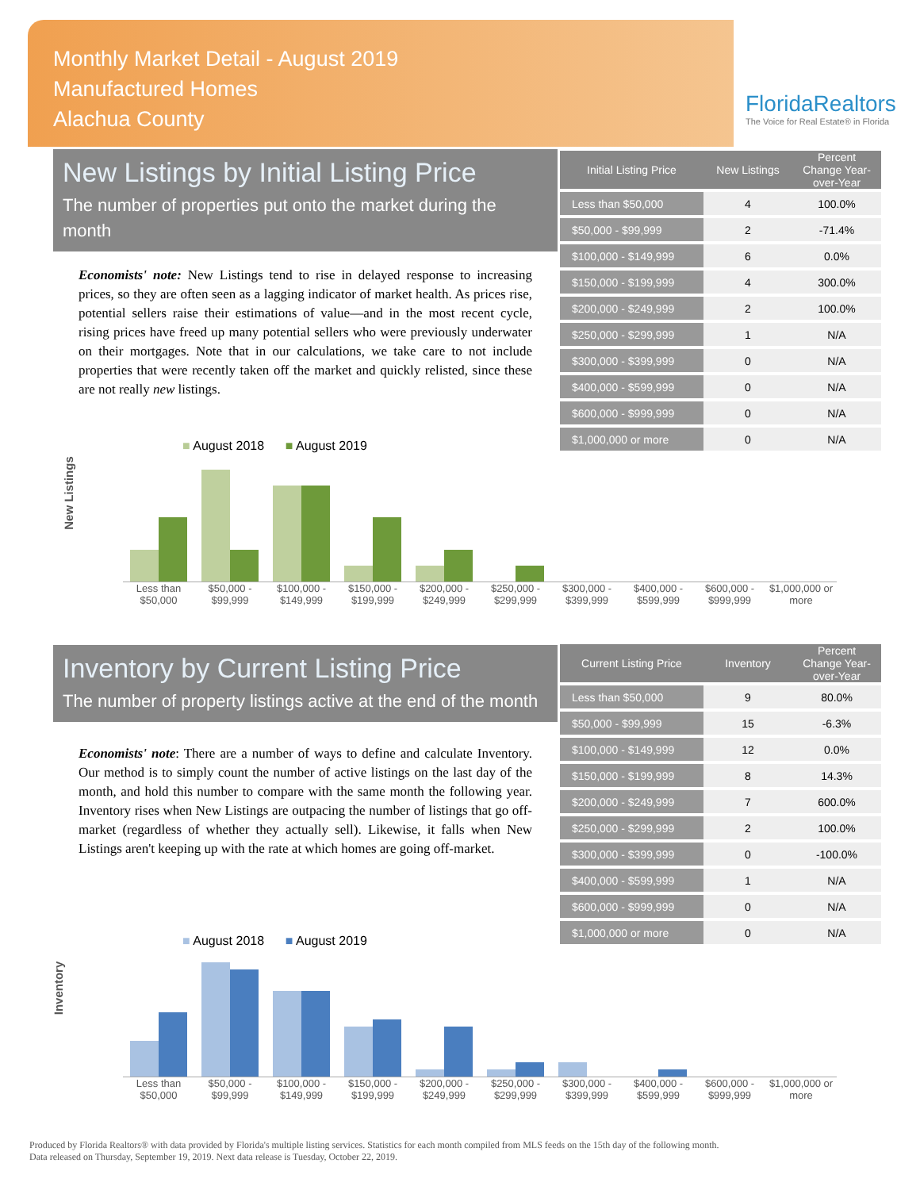Monthly Market Detail - August 2019
Manufactured Homes
Alachua County
FloridaRealtors
The Voice for Real Estate® in Florida
New Listings by Initial Listing Price
The number of properties put onto the market during the month
Economists' note: New Listings tend to rise in delayed response to increasing prices, so they are often seen as a lagging indicator of market health. As prices rise, potential sellers raise their estimations of value—and in the most recent cycle, rising prices have freed up many potential sellers who were previously underwater on their mortgages. Note that in our calculations, we take care to not include properties that were recently taken off the market and quickly relisted, since these are not really new listings.
| Initial Listing Price | New Listings | Percent Change Year-over-Year |
| --- | --- | --- |
| Less than $50,000 | 4 | 100.0% |
| $50,000 - $99,999 | 2 | -71.4% |
| $100,000 - $149,999 | 6 | 0.0% |
| $150,000 - $199,999 | 4 | 300.0% |
| $200,000 - $249,999 | 2 | 100.0% |
| $250,000 - $299,999 | 1 | N/A |
| $300,000 - $399,999 | 0 | N/A |
| $400,000 - $599,999 | 0 | N/A |
| $600,000 - $999,999 | 0 | N/A |
| $1,000,000 or more | 0 | N/A |
New Listings
■ August 2018 ■ August 2019
Less than $50,000 $50,000 - $99,999 $100,000 - $149,999 $150,000 - $199,999 $200,000 - $249,999 $250,000 - $299,999 $300,000 - $399,999 $400,000 - $599,999 $600,000 - $999,999 $1,000,000 or more
Inventory by Current Listing Price
The number of property listings active at the end of the month
Economists' note: There are a number of ways to define and calculate Inventory. Our method is to simply count the number of active listings on the last day of the month, and hold this number to compare with the same month the following year. Inventory rises when New Listings are outpacing the number of listings that go off-market (regardless of whether they actually sell). Likewise, it falls when New Listings aren't keeping up with the rate at which homes are going off-market.
| Current Listing Price | Inventory | Percent Change Year-over-Year |
| --- | --- | --- |
| Less than $50,000 | 9 | 80.0% |
| $50,000 - $99,999 | 15 | -6.3% |
| $100,000 - $149,999 | 12 | 0.0% |
| $150,000 - $199,999 | 8 | 14.3% |
| $200,000 - $249,999 | 7 | 600.0% |
| $250,000 - $299,999 | 2 | 100.0% |
| $300,000 - $399,999 | 0 | -100.0% |
| $400,000 - $599,999 | 1 | N/A |
| $600,000 - $999,999 | 0 | N/A |
| $1,000,000 or more | 0 | N/A |
Inventory
■ August 2018 ■ August 2019
Less than $50,000 $50,000 - $99,999 $100,000 - $149,999 $150,000 - $199,999 $200,000 - $249,999 $250,000 - $299,999 $300,000 - $399,999 $400,000 - $599,999 $600,000 - $999,999 $1,000,000 or more
Produced by Florida Realtors® with data provided by Florida's multiple listing services. Statistics for each month compiled from MLS feeds on the 15th day of the following month.
Data released on Thursday, September 19, 2019. Next data release is Tuesday, October 22, 2019.